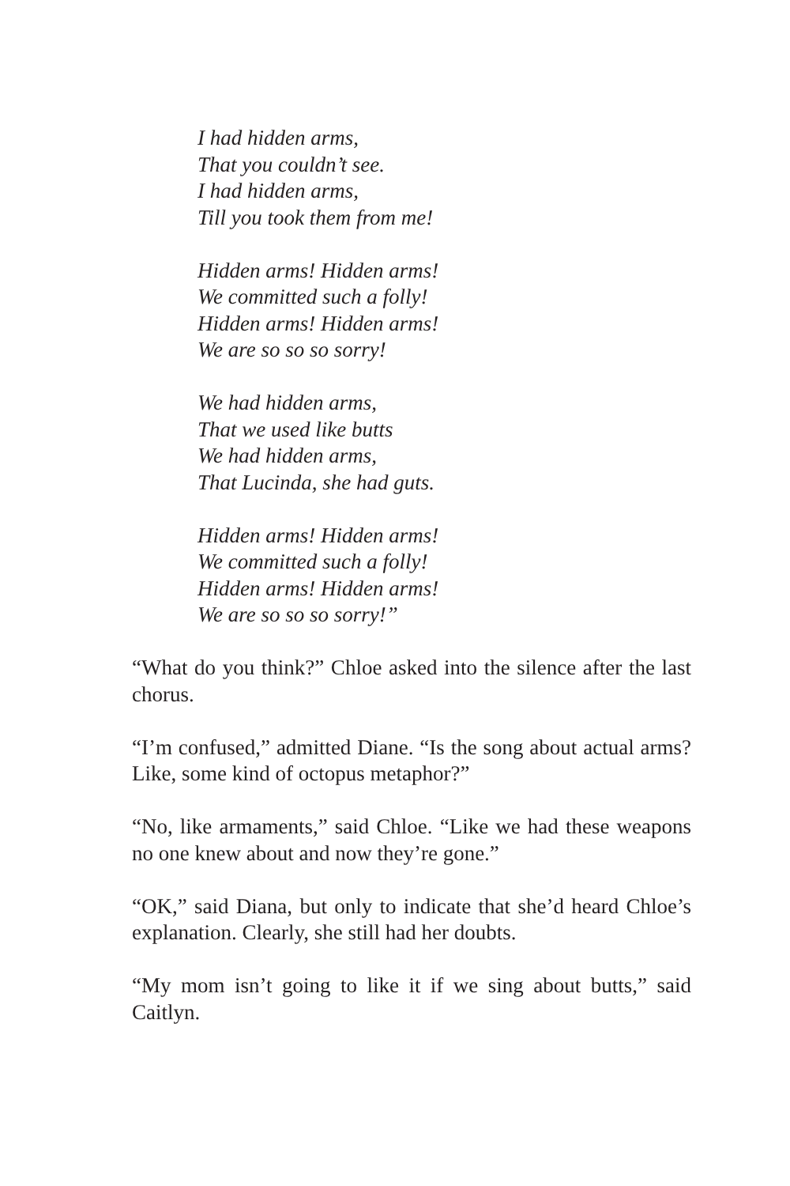I had hidden arms,
That you couldn’t see.
I had hidden arms,
Till you took them from me!
Hidden arms! Hidden arms!
We committed such a folly!
Hidden arms! Hidden arms!
We are so so so sorry!
We had hidden arms,
That we used like butts
We had hidden arms,
That Lucinda, she had guts.
Hidden arms! Hidden arms!
We committed such a folly!
Hidden arms! Hidden arms!
We are so so so sorry!”
“What do you think?” Chloe asked into the silence after the last chorus.
“I’m confused,” admitted Diane. “Is the song about actual arms? Like, some kind of octopus metaphor?”
“No, like armaments,” said Chloe. “Like we had these weapons no one knew about and now they’re gone.”
“OK,” said Diana, but only to indicate that she’d heard Chloe’s explanation. Clearly, she still had her doubts.
“My mom isn’t going to like it if we sing about butts,” said Caitlyn.